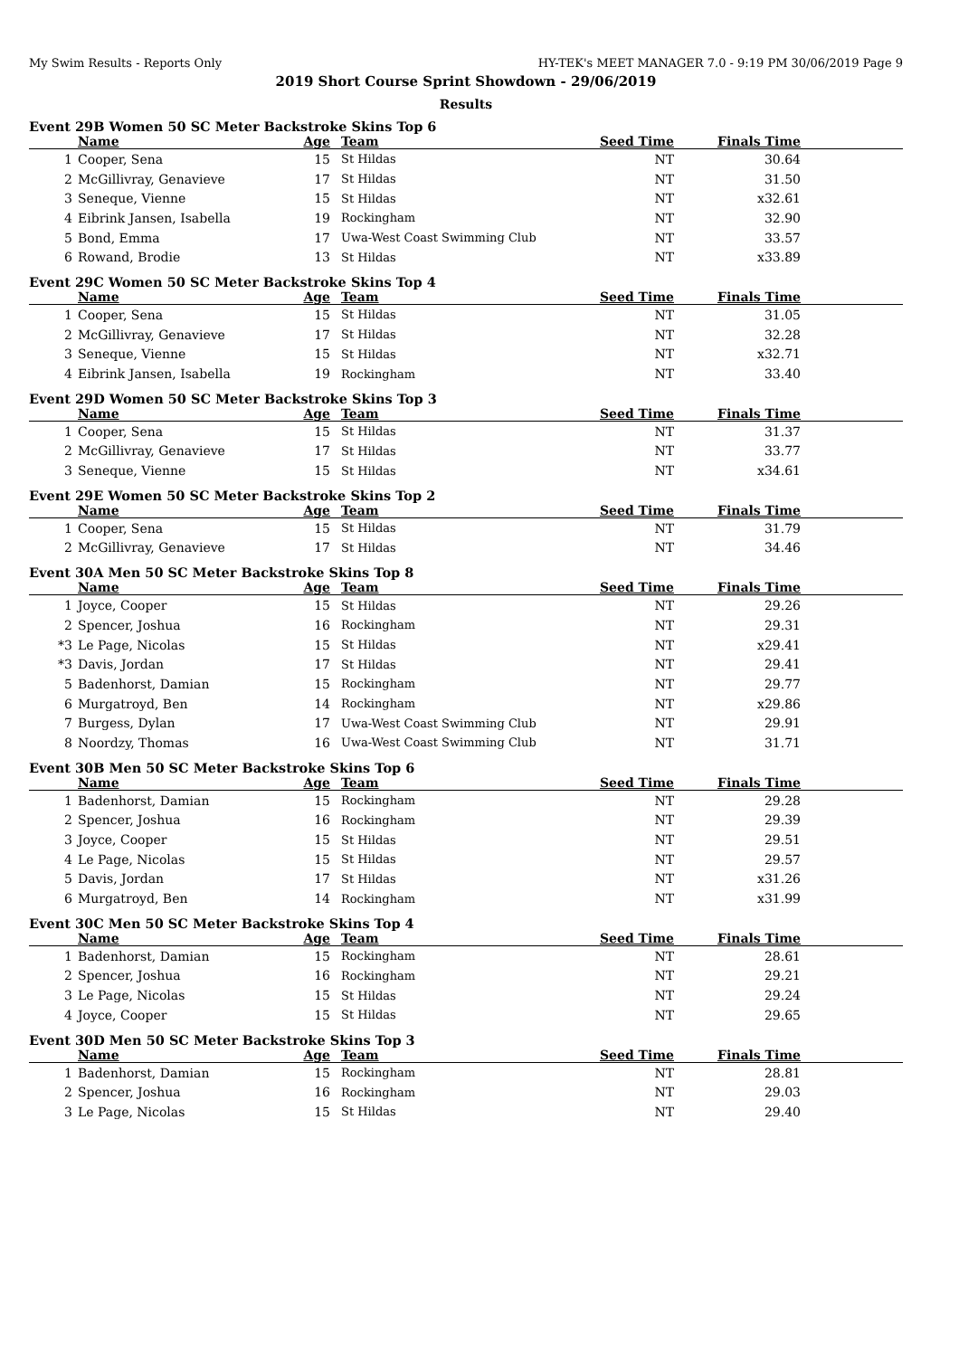My Swim Results - Reports Only HY-TEK's MEET MANAGER 7.0 - 9:19 PM 30/06/2019 Page 9
2019 Short Course Sprint Showdown - 29/06/2019
Results
Event 29B Women 50 SC Meter Backstroke Skins Top 6
| | Name | Age | Team | Seed Time | Finals Time | |
| --- | --- | --- | --- | --- | --- | --- |
| 1 | Cooper, Sena | 15 | St Hildas | NT | 30.64 | |
| 2 | McGillivray, Genavieve | 17 | St Hildas | NT | 31.50 | |
| 3 | Seneque, Vienne | 15 | St Hildas | NT | x32.61 | |
| 4 | Eibrink Jansen, Isabella | 19 | Rockingham | NT | 32.90 | |
| 5 | Bond, Emma | 17 | Uwa-West Coast Swimming Club | NT | 33.57 | |
| 6 | Rowand, Brodie | 13 | St Hildas | NT | x33.89 | |
Event 29C Women 50 SC Meter Backstroke Skins Top 4
| | Name | Age | Team | Seed Time | Finals Time | |
| --- | --- | --- | --- | --- | --- | --- |
| 1 | Cooper, Sena | 15 | St Hildas | NT | 31.05 | |
| 2 | McGillivray, Genavieve | 17 | St Hildas | NT | 32.28 | |
| 3 | Seneque, Vienne | 15 | St Hildas | NT | x32.71 | |
| 4 | Eibrink Jansen, Isabella | 19 | Rockingham | NT | 33.40 | |
Event 29D Women 50 SC Meter Backstroke Skins Top 3
| | Name | Age | Team | Seed Time | Finals Time | |
| --- | --- | --- | --- | --- | --- | --- |
| 1 | Cooper, Sena | 15 | St Hildas | NT | 31.37 | |
| 2 | McGillivray, Genavieve | 17 | St Hildas | NT | 33.77 | |
| 3 | Seneque, Vienne | 15 | St Hildas | NT | x34.61 | |
Event 29E Women 50 SC Meter Backstroke Skins Top 2
| | Name | Age | Team | Seed Time | Finals Time | |
| --- | --- | --- | --- | --- | --- | --- |
| 1 | Cooper, Sena | 15 | St Hildas | NT | 31.79 | |
| 2 | McGillivray, Genavieve | 17 | St Hildas | NT | 34.46 | |
Event 30A Men 50 SC Meter Backstroke Skins Top 8
| | Name | Age | Team | Seed Time | Finals Time | |
| --- | --- | --- | --- | --- | --- | --- |
| 1 | Joyce, Cooper | 15 | St Hildas | NT | 29.26 | |
| 2 | Spencer, Joshua | 16 | Rockingham | NT | 29.31 | |
| *3 | Le Page, Nicolas | 15 | St Hildas | NT | x29.41 | |
| *3 | Davis, Jordan | 17 | St Hildas | NT | 29.41 | |
| 5 | Badenhorst, Damian | 15 | Rockingham | NT | 29.77 | |
| 6 | Murgatroyd, Ben | 14 | Rockingham | NT | x29.86 | |
| 7 | Burgess, Dylan | 17 | Uwa-West Coast Swimming Club | NT | 29.91 | |
| 8 | Noordzy, Thomas | 16 | Uwa-West Coast Swimming Club | NT | 31.71 | |
Event 30B Men 50 SC Meter Backstroke Skins Top 6
| | Name | Age | Team | Seed Time | Finals Time | |
| --- | --- | --- | --- | --- | --- | --- |
| 1 | Badenhorst, Damian | 15 | Rockingham | NT | 29.28 | |
| 2 | Spencer, Joshua | 16 | Rockingham | NT | 29.39 | |
| 3 | Joyce, Cooper | 15 | St Hildas | NT | 29.51 | |
| 4 | Le Page, Nicolas | 15 | St Hildas | NT | 29.57 | |
| 5 | Davis, Jordan | 17 | St Hildas | NT | x31.26 | |
| 6 | Murgatroyd, Ben | 14 | Rockingham | NT | x31.99 | |
Event 30C Men 50 SC Meter Backstroke Skins Top 4
| | Name | Age | Team | Seed Time | Finals Time | |
| --- | --- | --- | --- | --- | --- | --- |
| 1 | Badenhorst, Damian | 15 | Rockingham | NT | 28.61 | |
| 2 | Spencer, Joshua | 16 | Rockingham | NT | 29.21 | |
| 3 | Le Page, Nicolas | 15 | St Hildas | NT | 29.24 | |
| 4 | Joyce, Cooper | 15 | St Hildas | NT | 29.65 | |
Event 30D Men 50 SC Meter Backstroke Skins Top 3
| | Name | Age | Team | Seed Time | Finals Time | |
| --- | --- | --- | --- | --- | --- | --- |
| 1 | Badenhorst, Damian | 15 | Rockingham | NT | 28.81 | |
| 2 | Spencer, Joshua | 16 | Rockingham | NT | 29.03 | |
| 3 | Le Page, Nicolas | 15 | St Hildas | NT | 29.40 | |